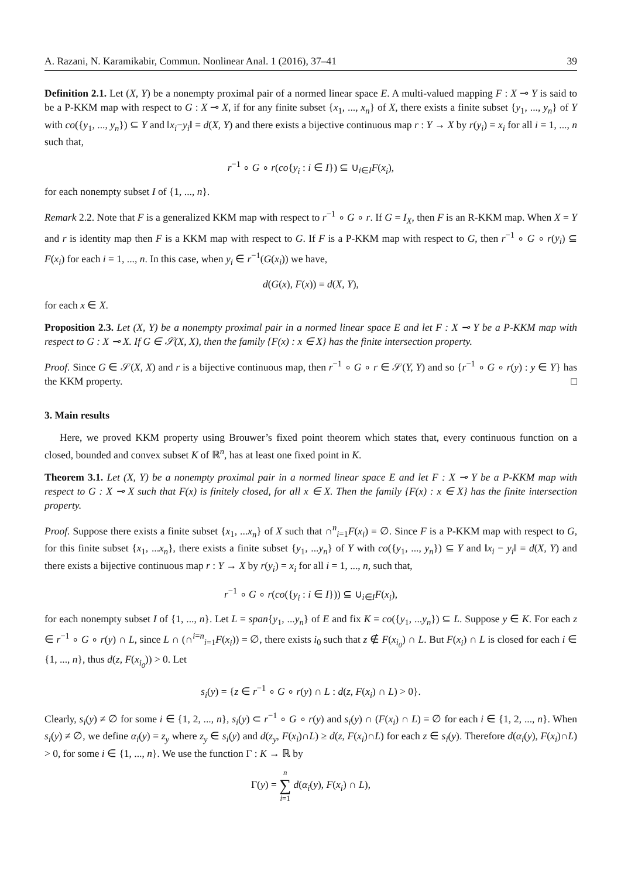A. Razani, N. Karamikabir, Commun. Nonlinear Anal. 1 (2016), 37–41 39
Definition 2.1. Let (X, Y) be a nonempty proximal pair of a normed linear space E. A multi-valued mapping F : X ⊸ Y is said to be a P-KKM map with respect to G : X ⊸ X, if for any finite subset {x<sub>1</sub>, ..., x<sub>n</sub>} of X, there exists a finite subset {y<sub>1</sub>, ..., y<sub>n</sub>} of Y with co({y<sub>1</sub>, ..., y<sub>n</sub>}) ⊆ Y and ‖x<sub>i</sub>−y<sub>i</sub>‖ = d(X, Y) and there exists a bijective continuous map r : Y → X by r(y<sub>i</sub>) = x<sub>i</sub> for all i = 1, ..., n such that,
r<sup>−1</sup> ∘ G ∘ r(co{y<sub>i</sub> : i ∈ I}) ⊆ ∪<sub>i∈I</sub>F(x<sub>i</sub>),
for each nonempty subset I of {1, ..., n}.
Remark 2.2. Note that F is a generalized KKM map with respect to r<sup>−1</sup> ∘ G ∘ r. If G = I<sub>X</sub>, then F is an R-KKM map. When X = Y and r is identity map then F is a KKM map with respect to G. If F is a P-KKM map with respect to G, then r<sup>−1</sup> ∘ G ∘ r(y<sub>i</sub>) ⊆ F(x<sub>i</sub>) for each i = 1, ..., n. In this case, when y<sub>i</sub> ∈ r<sup>−1</sup>(G(x<sub>i</sub>)) we have,
d(G(x), F(x)) = d(X, Y),
for each x ∈ X.
Proposition 2.3. Let (X, Y) be a nonempty proximal pair in a normed linear space E and let F : X ⊸ Y be a P-KKM map with respect to G : X ⊸ X. If G ∈ 𝒮(X, X), then the family {F(x) : x ∈ X} has the finite intersection property.
Proof. Since G ∈ 𝒮(X, X) and r is a bijective continuous map, then r<sup>−1</sup> ∘ G ∘ r ∈ 𝒮(Y, Y) and so {r<sup>−1</sup> ∘ G ∘ r(y) : y ∈ Y} has the KKM property. □
3. Main results
Here, we proved KKM property using Brouwer’s fixed point theorem which states that, every continuous function on a closed, bounded and convex subset K of ℝ<sup>n</sup>, has at least one fixed point in K.
Theorem 3.1. Let (X, Y) be a nonempty proximal pair in a normed linear space E and let F : X ⊸ Y be a P-KKM map with respect to G : X ⊸ X such that F(x) is finitely closed, for all x ∈ X. Then the family {F(x) : x ∈ X} has the finite intersection property.
Proof. Suppose there exists a finite subset {x<sub>1</sub>, ...x<sub>n</sub>} of X such that ∩<sup>n</sup><sub>i=1</sub>F(x<sub>i</sub>) = ∅. Since F is a P-KKM map with respect to G, for this finite subset {x<sub>1</sub>, ...x<sub>n</sub>}, there exists a finite subset {y<sub>1</sub>, ...y<sub>n</sub>} of Y with co({y<sub>1</sub>, ..., y<sub>n</sub>}) ⊆ Y and ‖x<sub>i</sub> − y<sub>i</sub>‖ = d(X, Y) and there exists a bijective continuous map r : Y → X by r(y<sub>i</sub>) = x<sub>i</sub> for all i = 1, ..., n, such that,
r<sup>−1</sup> ∘ G ∘ r(co({y<sub>i</sub> : i ∈ I})) ⊆ ∪<sub>i∈I</sub>F(x<sub>i</sub>),
for each nonempty subset I of {1, ..., n}. Let L = span{y<sub>1</sub>, ...y<sub>n</sub>} of E and fix K = co({y<sub>1</sub>, ...y<sub>n</sub>}) ⊆ L. Suppose y ∈ K. For each z ∈ r<sup>−1</sup> ∘ G ∘ r(y) ∩ L, since L ∩ (∩<sup>i=n</sup><sub>i=1</sub>F(x<sub>i</sub>)) = ∅, there exists i<sub>0</sub> such that z ∉ F(x<sub>i<sub>0</sub></sub>) ∩ L. But F(x<sub>i</sub>) ∩ L is closed for each i ∈ {1, ..., n}, thus d(z, F(x<sub>i<sub>0</sub></sub>)) > 0. Let
s<sub>i</sub>(y) = {z ∈ r<sup>−1</sup> ∘ G ∘ r(y) ∩ L : d(z, F(x<sub>i</sub>) ∩ L) > 0}.
Clearly, s<sub>i</sub>(y) ≠ ∅ for some i ∈ {1, 2, ..., n}, s<sub>i</sub>(y) ⊂ r<sup>−1</sup> ∘ G ∘ r(y) and s<sub>i</sub>(y) ∩ (F(x<sub>i</sub>) ∩ L) = ∅ for each i ∈ {1, 2, ..., n}. When s<sub>i</sub>(y) ≠ ∅, we define α<sub>i</sub>(y) = z<sub>y</sub> where z<sub>y</sub> ∈ s<sub>i</sub>(y) and d(z<sub>y</sub>, F(x<sub>i</sub>)∩L) ≥ d(z, F(x<sub>i</sub>)∩L) for each z ∈ s<sub>i</sub>(y). Therefore d(α<sub>i</sub>(y), F(x<sub>i</sub>)∩L) > 0, for some i ∈ {1, ..., n}. We use the function Γ : K → ℝ by
Γ(y) = n
∑
i=1 d(α<sub>i</sub>(y), F(x<sub>i</sub>) ∩ L),